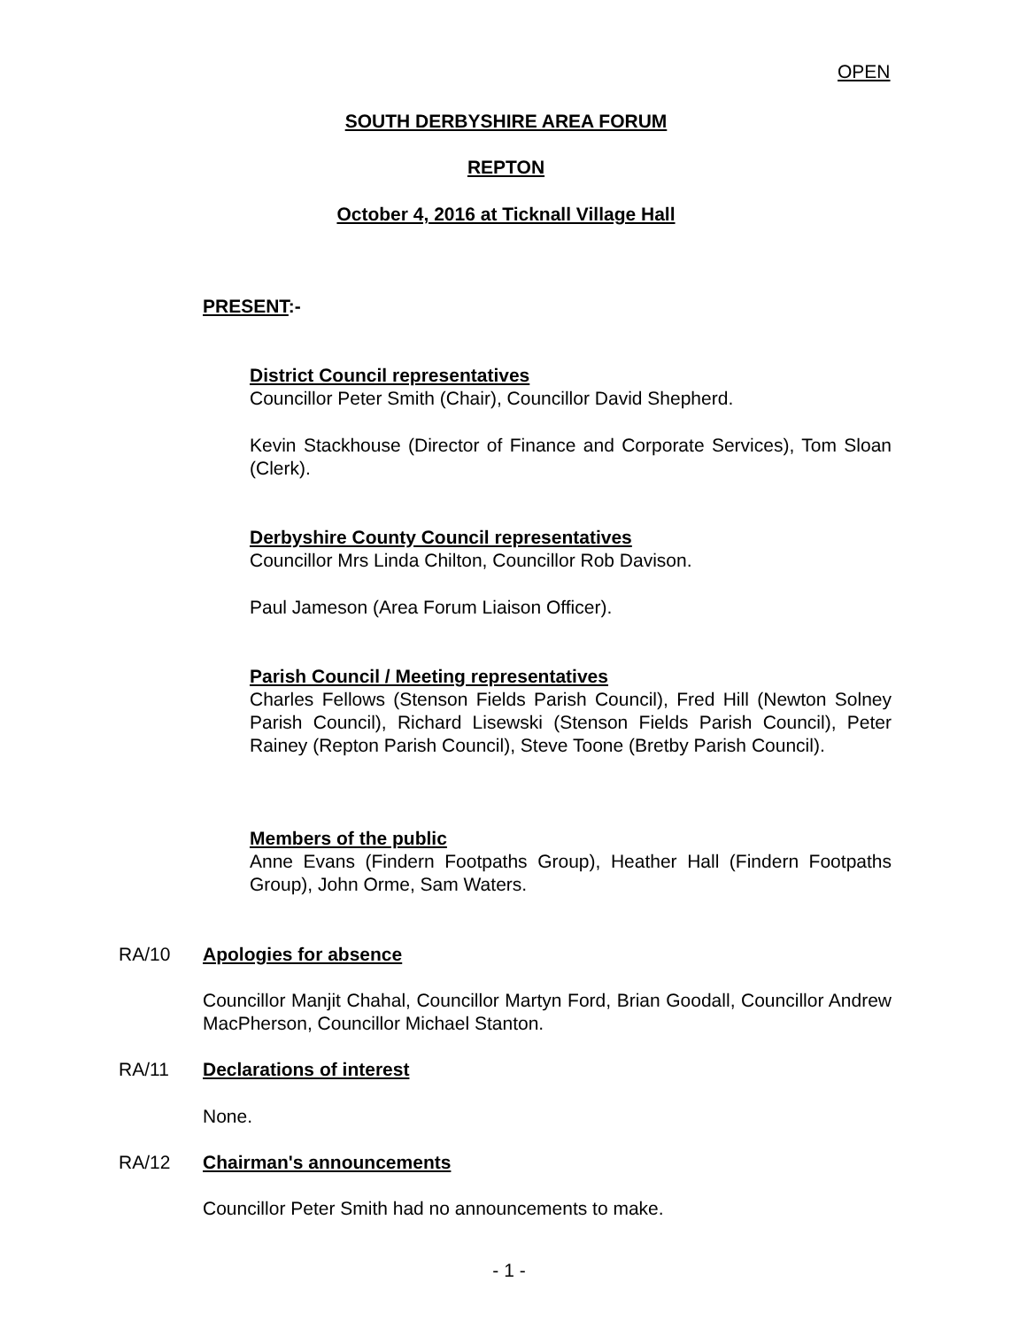OPEN
SOUTH DERBYSHIRE AREA FORUM
REPTON
October 4, 2016 at Ticknall Village Hall
PRESENT:-
District Council representatives
Councillor Peter Smith (Chair), Councillor David Shepherd.
Kevin Stackhouse (Director of Finance and Corporate Services), Tom Sloan (Clerk).
Derbyshire County Council representatives
Councillor Mrs Linda Chilton, Councillor Rob Davison.
Paul Jameson (Area Forum Liaison Officer).
Parish Council / Meeting representatives
Charles Fellows (Stenson Fields Parish Council), Fred Hill (Newton Solney Parish Council), Richard Lisewski (Stenson Fields Parish Council), Peter Rainey (Repton Parish Council), Steve Toone (Bretby Parish Council).
Members of the public
Anne Evans (Findern Footpaths Group), Heather Hall (Findern Footpaths Group), John Orme, Sam Waters.
RA/10 Apologies for absence
Councillor Manjit Chahal, Councillor Martyn Ford, Brian Goodall, Councillor Andrew MacPherson, Councillor Michael Stanton.
RA/11 Declarations of interest
None.
RA/12 Chairman's announcements
Councillor Peter Smith had no announcements to make.
- 1 -